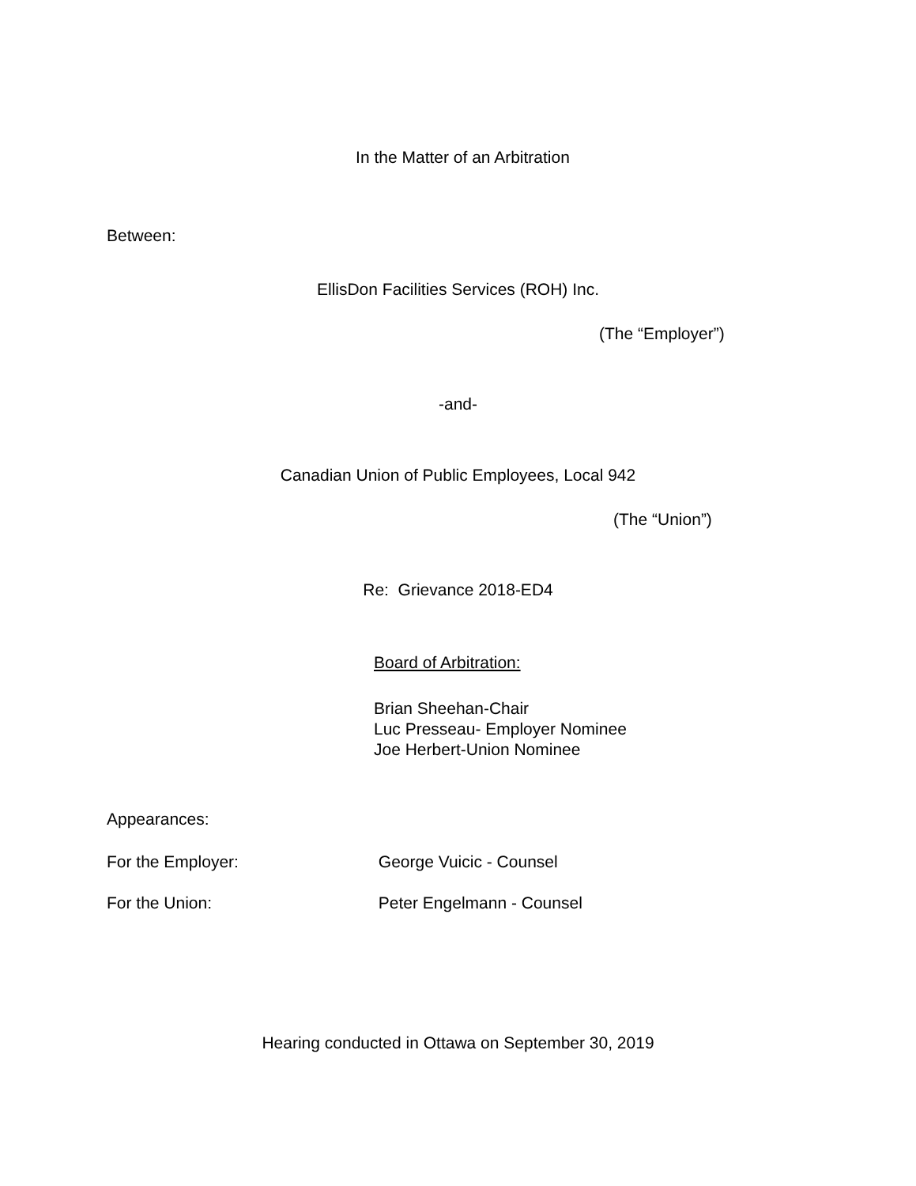In the Matter of an Arbitration
Between:
EllisDon Facilities Services (ROH) Inc.
(The “Employer”)
-and-
Canadian Union of Public Employees, Local 942
(The “Union”)
Re: Grievance 2018-ED4
Board of Arbitration:
Brian Sheehan-Chair
Luc Presseau- Employer Nominee
Joe Herbert-Union Nominee
Appearances:
For the Employer: George Vuicic - Counsel
For the Union: Peter Engelmann - Counsel
Hearing conducted in Ottawa on September 30, 2019